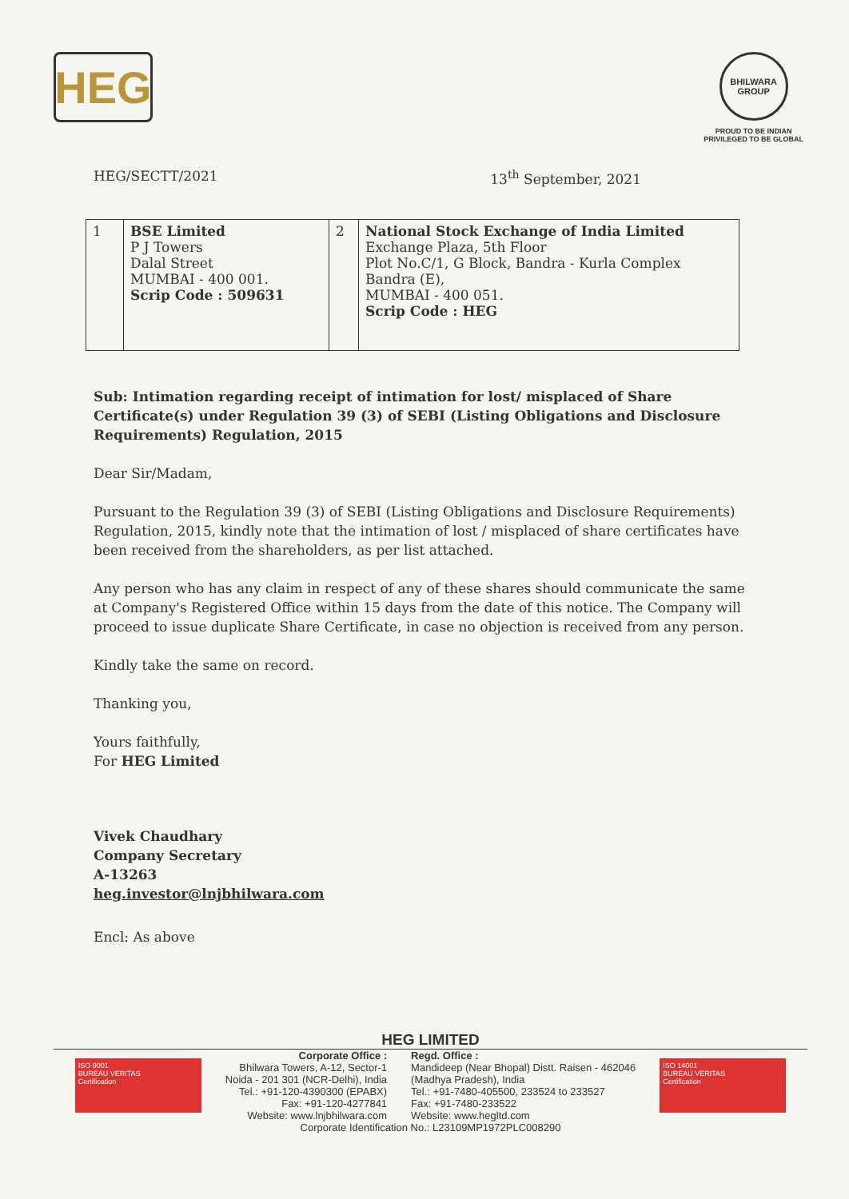HEG
BHILWARA GROUP
PROUD TO BE INDIAN
PRIVILEGED TO BE GLOBAL
HEG/SECTT/2021 13<sup>th</sup> September, 2021
| 1 | BSE Limited P J Towers Dalal Street MUMBAI - 400 001. Scrip Code : 509631 | 2 | National Stock Exchange of India Limited Exchange Plaza, 5th Floor Plot No.C/1, G Block, Bandra - Kurla Complex Bandra (E), MUMBAI - 400 051. Scrip Code : HEG |
Sub: Intimation regarding receipt of intimation for lost/ misplaced of Share Certificate(s) under Regulation 39 (3) of SEBI (Listing Obligations and Disclosure Requirements) Regulation, 2015
Dear Sir/Madam,
Pursuant to the Regulation 39 (3) of SEBI (Listing Obligations and Disclosure Requirements) Regulation, 2015, kindly note that the intimation of lost / misplaced of share certificates have been received from the shareholders, as per list attached.
Any person who has any claim in respect of any of these shares should communicate the same at Company's Registered Office within 15 days from the date of this notice. The Company will proceed to issue duplicate Share Certificate, in case no objection is received from any person.
Kindly take the same on record.
Thanking you,
Yours faithfully,
For HEG Limited
Vivek Chaudhary
Company Secretary
A-13263
heg.investor@lnjbhilwara.com
Encl: As above
HEG LIMITED
ISO 9001
BUREAU VERITAS
Certification
Corporate Office :
Bhilwara Towers, A-12, Sector-1
Noida - 201 301 (NCR-Delhi), India
Tel.: +91-120-4390300 (EPABX)
Fax: +91-120-4277841
Website: www.lnjbhilwara.com
Regd. Office :
Mandideep (Near Bhopal) Distt. Raisen - 462046
(Madhya Pradesh), India
Tel.: +91-7480-405500, 233524 to 233527
Fax: +91-7480-233522
Website: www.hegltd.com
ISO 14001
BUREAU VERITAS
Certification
Corporate Identification No.: L23109MP1972PLC008290